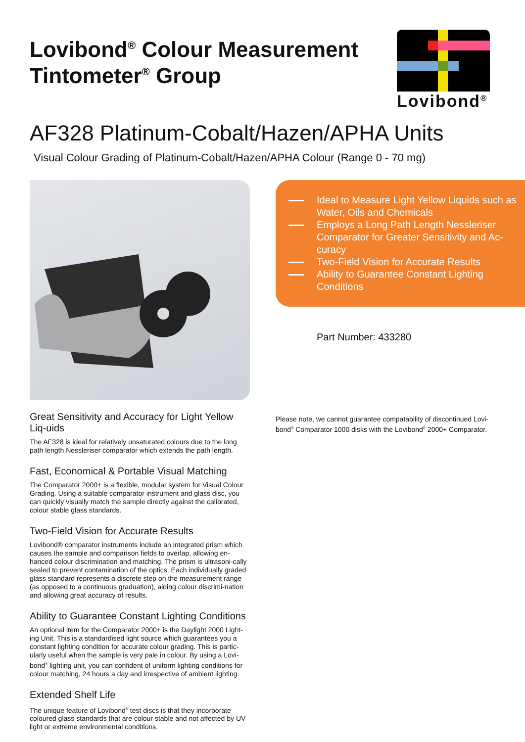Lovibond<sup>®</sup> Colour Measurement
Tintometer<sup>®</sup> Group
Lovibond<sup>®</sup>
AF328 Platinum-Cobalt/Hazen/APHA Units
Visual Colour Grading of Platinum-Cobalt/Hazen/APHA Colour (Range 0 - 70 mg)
Ideal to Measure Light Yellow Liquids such as Water, Oils and Chemicals
Employs a Long Path Length Nessleriser Comparator for Greater Sensitivity and Ac-curacy
Two-Field Vision for Accurate Results
Ability to Guarantee Constant Lighting Conditions
Part Number: 433280
Great Sensitivity and Accuracy for Light Yellow Liq-uids
The AF328 is ideal for relatively unsaturated colours due to the long path length Nessleriser comparator which extends the path length.
Fast, Economical & Portable Visual Matching
The Comparator 2000+ is a flexible, modular system for Visual Colour Grading. Using a suitable comparator instrument and glass disc, you can quickly visually match the sample directly against the calibrated, colour stable glass standards.
Two-Field Vision for Accurate Results
Lovibond® comparator instruments include an integrated prism which causes the sample and comparison fields to overlap, allowing en-hanced colour discrimination and matching. The prism is ultrasoni-cally sealed to prevent contamination of the optics. Each individually graded glass standard represents a discrete step on the measurement range (as opposed to a continuous graduation), aiding colour discrimi-nation and allowing great accuracy of results.
Ability to Guarantee Constant Lighting Conditions
An optional item for the Comparator 2000+ is the Daylight 2000 Light-ing Unit. This is a standardised light source which guarantees you a constant lighting condition for accurate colour grading. This is partic-ularly useful when the sample is very pale in colour. By using a Lovi-bond<sup>®</sup> lighting unit, you can confident of uniform lighting conditions for colour matching, 24 hours a day and irrespective of ambient lighting.
Extended Shelf Life
The unique feature of Lovibond<sup>®</sup> test discs is that they incorporate coloured glass standards that are colour stable and not affected by UV light or extreme environmental conditions.
Please note, we cannot guarantee compatability of discontinued Lovi-bond<sup>®</sup> Comparator 1000 disks with the Lovibond<sup>®</sup> 2000+ Comparator.